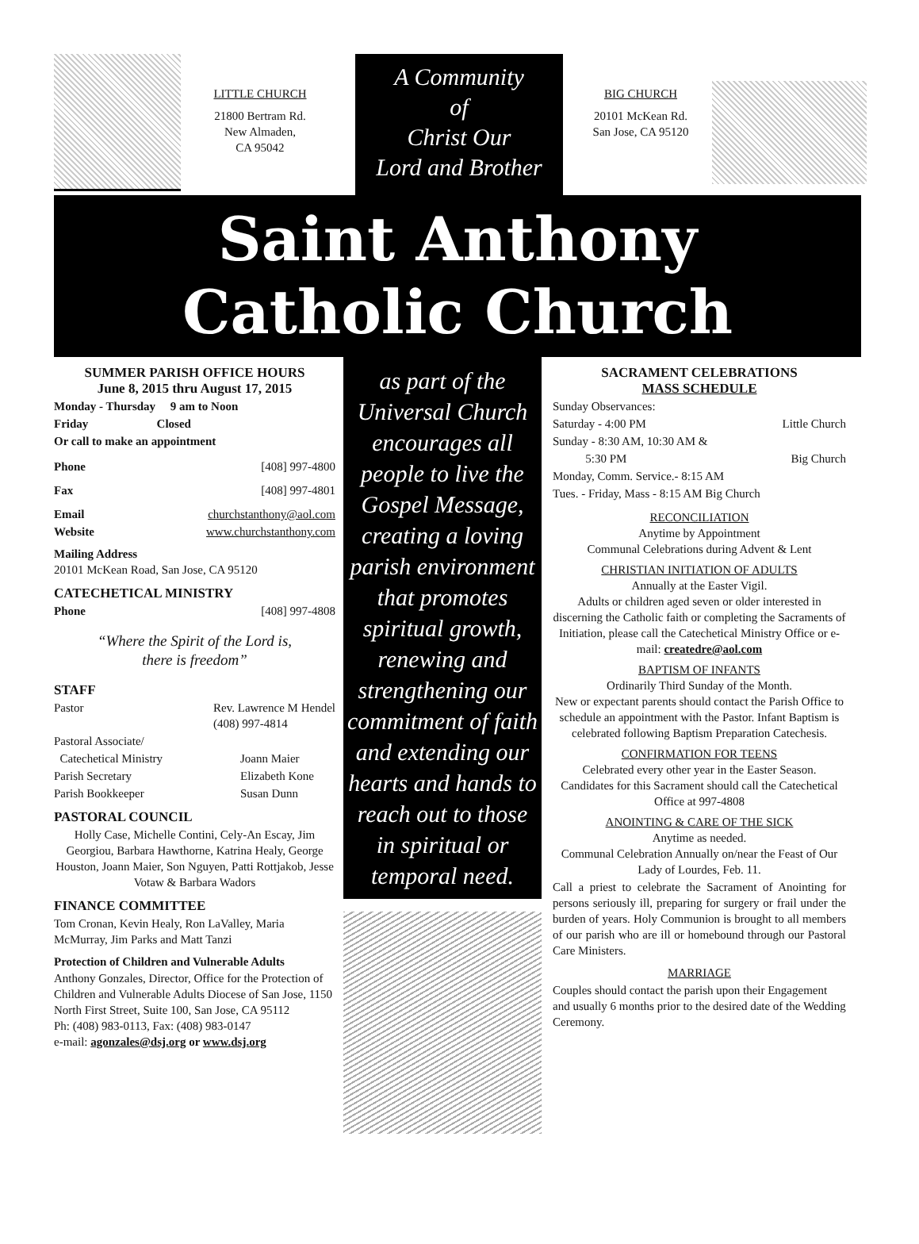LITTLE CHURCH
21800 Bertram Rd.
New Almaden,
CA 95042
A Community
of
Christ Our
Lord and Brother
BIG CHURCH
20101 McKean Rd.
San Jose, CA 95120
Saint Anthony
Catholic Church
SUMMER PARISH OFFICE HOURS
June 8, 2015 thru August 17, 2015
Monday - Thursday 9 am to Noon
Friday Closed
Or call to make an appointment
Phone [408] 997-4800
Fax [408] 997-4801
Email churchstanthony@aol.com
Website www.churchstanthony.com
Mailing Address
20101 McKean Road, San Jose, CA 95120
CATECHETICAL MINISTRY
Phone [408] 997-4808
“Where the Spirit of the Lord is,
there is freedom”
STAFF
Pastor Rev. Lawrence M Hendel
(408) 997-4814
Pastoral Associate/
Catechetical Ministry Joann Maier
Parish Secretary Elizabeth Kone
Parish Bookkeeper Susan Dunn
PASTORAL COUNCIL
Holly Case, Michelle Contini, Cely-An Escay, Jim Georgiou, Barbara Hawthorne, Katrina Healy, George Houston, Joann Maier, Son Nguyen, Patti Rottjakob, Jesse Votaw & Barbara Wadors
FINANCE COMMITTEE
Tom Cronan, Kevin Healy, Ron LaValley, Maria McMurray, Jim Parks and Matt Tanzi
Protection of Children and Vulnerable Adults
Anthony Gonzales, Director, Office for the Protection of Children and Vulnerable Adults Diocese of San Jose, 1150 North First Street, Suite 100, San Jose, CA 95112
Ph: (408) 983-0113, Fax: (408) 983-0147
e-mail: agonzales@dsj.org or www.dsj.org
as part of the Universal Church encourages all people to live the Gospel Message, creating a loving parish environment that promotes spiritual growth, renewing and strengthening our commitment of faith and extending our hearts and hands to reach out to those in spiritual or temporal need.
SACRAMENT CELEBRATIONS
MASS SCHEDULE
Sunday Observances:
Saturday - 4:00 PM Little Church
Sunday - 8:30 AM, 10:30 AM &
5:30 PM Big Church
Monday, Comm. Service.- 8:15 AM
Tues. - Friday, Mass - 8:15 AM Big Church
RECONCILIATION
Anytime by Appointment
Communal Celebrations during Advent & Lent
CHRISTIAN INITIATION OF ADULTS
Annually at the Easter Vigil.
Adults or children aged seven or older interested in discerning the Catholic faith or completing the Sacraments of Initiation, please call the Catechetical Ministry Office or e-mail: createdre@aol.com
BAPTISM OF INFANTS
Ordinarily Third Sunday of the Month.
New or expectant parents should contact the Parish Office to schedule an appointment with the Pastor. Infant Baptism is celebrated following Baptism Preparation Catechesis.
CONFIRMATION FOR TEENS
Celebrated every other year in the Easter Season.
Candidates for this Sacrament should call the Catechetical Office at 997-4808
ANOINTING & CARE OF THE SICK
Anytime as needed.
Communal Celebration Annually on/near the Feast of Our Lady of Lourdes, Feb. 11.
Call a priest to celebrate the Sacrament of Anointing for persons seriously ill, preparing for surgery or frail under the burden of years. Holy Communion is brought to all members of our parish who are ill or homebound through our Pastoral Care Ministers.
MARRIAGE
Couples should contact the parish upon their Engagement and usually 6 months prior to the desired date of the Wedding Ceremony.